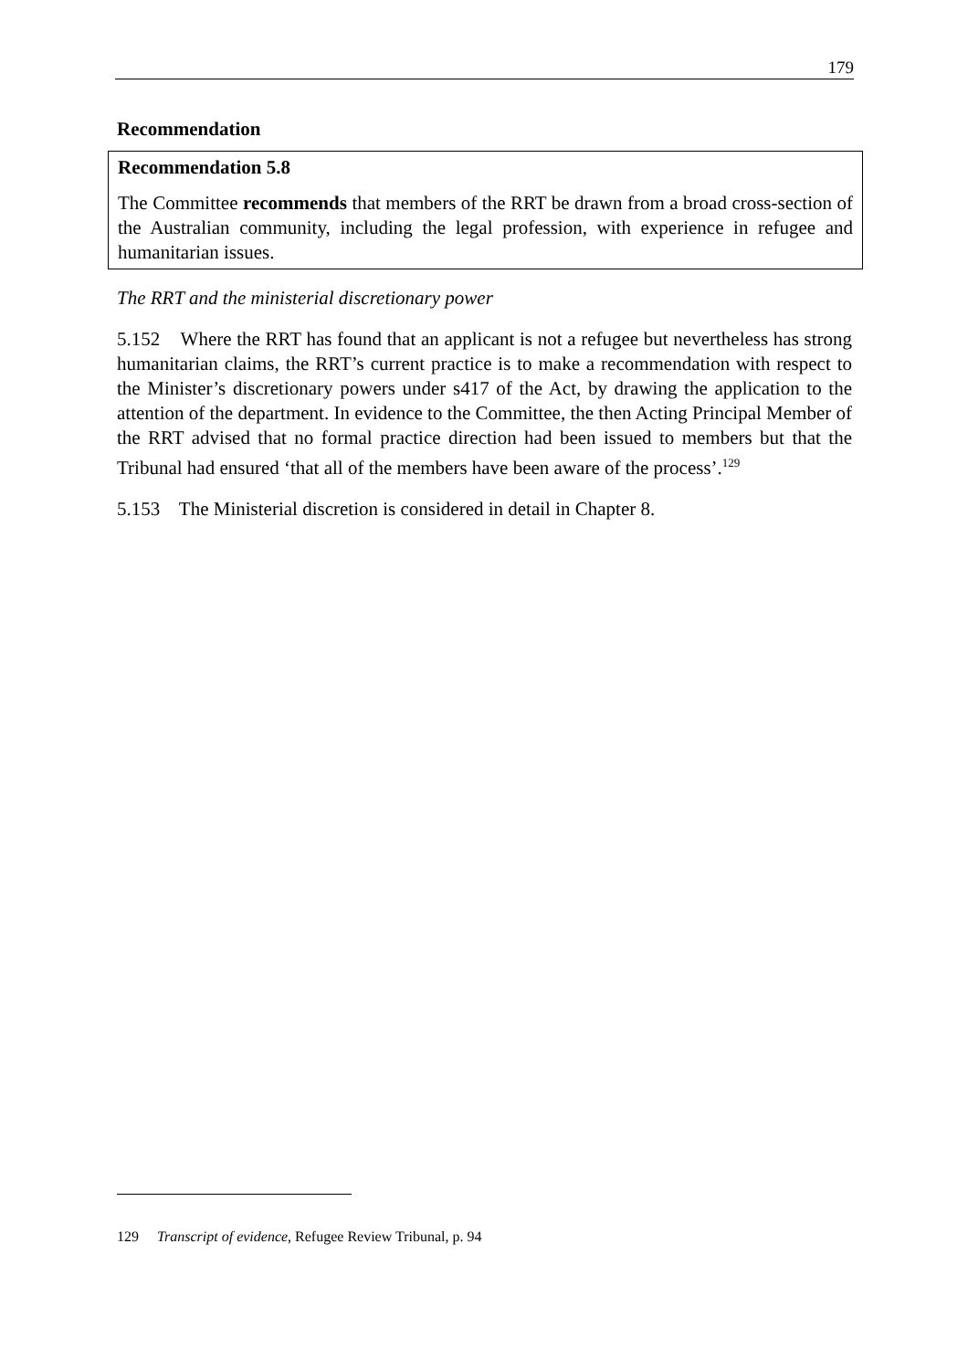179
Recommendation
Recommendation 5.8
The Committee recommends that members of the RRT be drawn from a broad cross-section of the Australian community, including the legal profession, with experience in refugee and humanitarian issues.
The RRT and the ministerial discretionary power
5.152 Where the RRT has found that an applicant is not a refugee but nevertheless has strong humanitarian claims, the RRT’s current practice is to make a recommendation with respect to the Minister’s discretionary powers under s417 of the Act, by drawing the application to the attention of the department. In evidence to the Committee, the then Acting Principal Member of the RRT advised that no formal practice direction had been issued to members but that the Tribunal had ensured ‘that all of the members have been aware of the process’.<sup>129</sup>
5.153 The Ministerial discretion is considered in detail in Chapter 8.
129 Transcript of evidence, Refugee Review Tribunal, p. 94